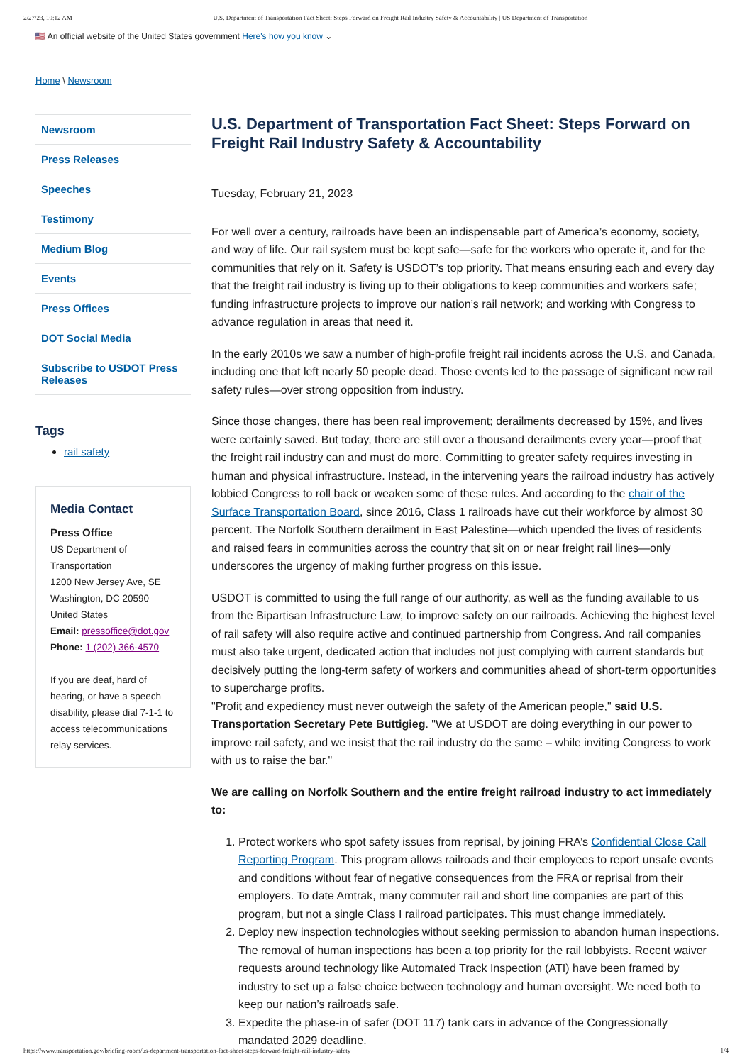2/27/23, 10:12 AM U.S. Department of Transportation Fact Sheet: Steps Forward on Freight Rail Industry Safety & Accountability | US Department of Transportation
🇺🇸 An official website of the United States government Here's how you know ⌄
Home \ Newsroom
Newsroom
Press Releases
Speeches
Testimony
Medium Blog
Events
Press Offices
DOT Social Media
Subscribe to USDOT Press Releases
Tags
rail safety
Media Contact
Press Office
US Department of Transportation
1200 New Jersey Ave, SE
Washington, DC 20590
United States
Email: pressoffice@dot.gov
Phone: 1 (202) 366-4570
If you are deaf, hard of hearing, or have a speech disability, please dial 7-1-1 to access telecommunications relay services.
U.S. Department of Transportation Fact Sheet: Steps Forward on Freight Rail Industry Safety & Accountability
Tuesday, February 21, 2023
For well over a century, railroads have been an indispensable part of America’s economy, society, and way of life. Our rail system must be kept safe—safe for the workers who operate it, and for the communities that rely on it. Safety is USDOT’s top priority. That means ensuring each and every day that the freight rail industry is living up to their obligations to keep communities and workers safe; funding infrastructure projects to improve our nation’s rail network; and working with Congress to advance regulation in areas that need it.
In the early 2010s we saw a number of high-profile freight rail incidents across the U.S. and Canada, including one that left nearly 50 people dead. Those events led to the passage of significant new rail safety rules—over strong opposition from industry.
Since those changes, there has been real improvement; derailments decreased by 15%, and lives were certainly saved. But today, there are still over a thousand derailments every year—proof that the freight rail industry can and must do more. Committing to greater safety requires investing in human and physical infrastructure. Instead, in the intervening years the railroad industry has actively lobbied Congress to roll back or weaken some of these rules. And according to the chair of the Surface Transportation Board, since 2016, Class 1 railroads have cut their workforce by almost 30 percent. The Norfolk Southern derailment in East Palestine—which upended the lives of residents and raised fears in communities across the country that sit on or near freight rail lines—only underscores the urgency of making further progress on this issue.
USDOT is committed to using the full range of our authority, as well as the funding available to us from the Bipartisan Infrastructure Law, to improve safety on our railroads. Achieving the highest level of rail safety will also require active and continued partnership from Congress. And rail companies must also take urgent, dedicated action that includes not just complying with current standards but decisively putting the long-term safety of workers and communities ahead of short-term opportunities to supercharge profits.
"Profit and expediency must never outweigh the safety of the American people," said U.S. Transportation Secretary Pete Buttigieg. "We at USDOT are doing everything in our power to improve rail safety, and we insist that the rail industry do the same – while inviting Congress to work with us to raise the bar."
We are calling on Norfolk Southern and the entire freight railroad industry to act immediately to:
1. Protect workers who spot safety issues from reprisal, by joining FRA’s Confidential Close Call Reporting Program. This program allows railroads and their employees to report unsafe events and conditions without fear of negative consequences from the FRA or reprisal from their employers. To date Amtrak, many commuter rail and short line companies are part of this program, but not a single Class I railroad participates. This must change immediately.
2. Deploy new inspection technologies without seeking permission to abandon human inspections. The removal of human inspections has been a top priority for the rail lobbyists. Recent waiver requests around technology like Automated Track Inspection (ATI) have been framed by industry to set up a false choice between technology and human oversight. We need both to keep our nation’s railroads safe.
3. Expedite the phase-in of safer (DOT 117) tank cars in advance of the Congressionally mandated 2029 deadline.
https://www.transportation.gov/briefing-room/us-department-transportation-fact-sheet-steps-forward-freight-rail-industry-safety 1/4